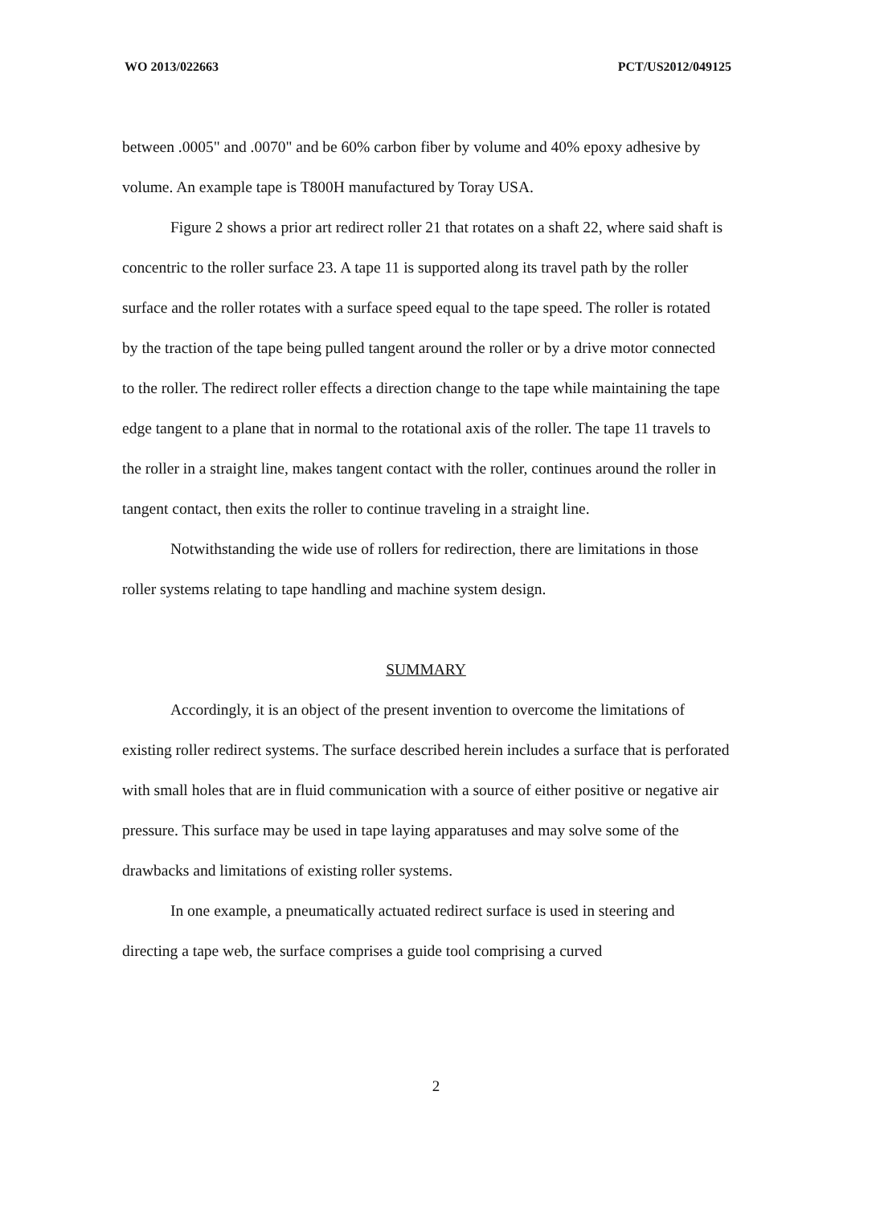WO 2013/022663 PCT/US2012/049125
between .0005" and .0070" and be 60% carbon fiber by volume and 40% epoxy adhesive by volume. An example tape is T800H manufactured by Toray USA.
Figure 2 shows a prior art redirect roller 21 that rotates on a shaft 22, where said shaft is concentric to the roller surface 23. A tape 11 is supported along its travel path by the roller surface and the roller rotates with a surface speed equal to the tape speed. The roller is rotated by the traction of the tape being pulled tangent around the roller or by a drive motor connected to the roller. The redirect roller effects a direction change to the tape while maintaining the tape edge tangent to a plane that in normal to the rotational axis of the roller. The tape 11 travels to the roller in a straight line, makes tangent contact with the roller, continues around the roller in tangent contact, then exits the roller to continue traveling in a straight line.
Notwithstanding the wide use of rollers for redirection, there are limitations in those roller systems relating to tape handling and machine system design.
SUMMARY
Accordingly, it is an object of the present invention to overcome the limitations of existing roller redirect systems. The surface described herein includes a surface that is perforated with small holes that are in fluid communication with a source of either positive or negative air pressure. This surface may be used in tape laying apparatuses and may solve some of the drawbacks and limitations of existing roller systems.
In one example, a pneumatically actuated redirect surface is used in steering and directing a tape web, the surface comprises a guide tool comprising a curved
2